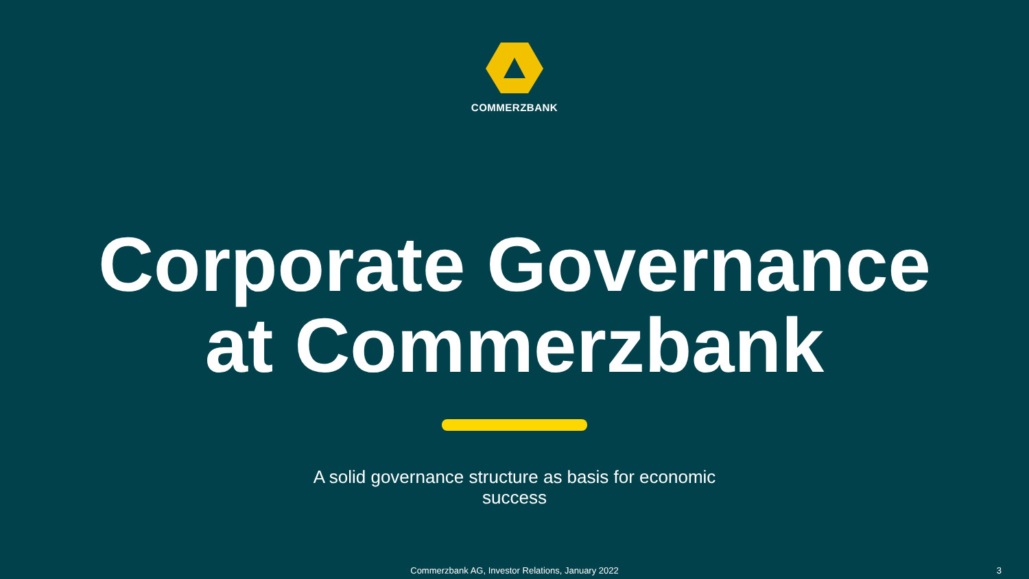COMMERZBANK
Corporate Governance
at Commerzbank
A solid governance structure as basis for economic success
Commerzbank AG, Investor Relations, January 2022 3